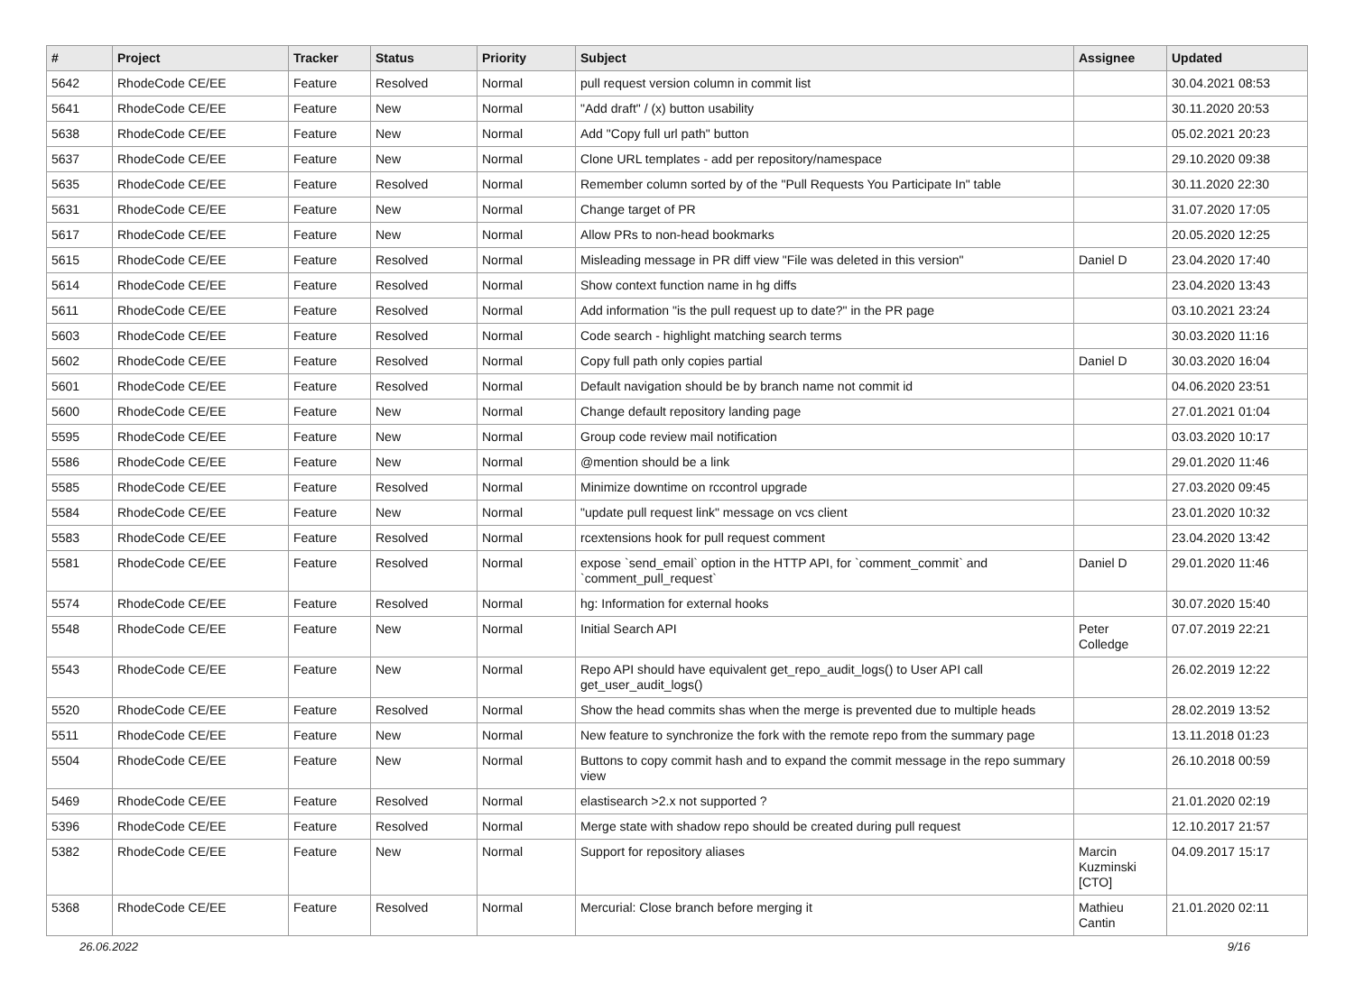| # | Project | Tracker | Status | Priority | Subject | Assignee | Updated |
| --- | --- | --- | --- | --- | --- | --- | --- |
| 5642 | RhodeCode CE/EE | Feature | Resolved | Normal | pull request version column in commit list | | 30.04.2021 08:53 |
| 5641 | RhodeCode CE/EE | Feature | New | Normal | "Add draft" / (x) button usability | | 30.11.2020 20:53 |
| 5638 | RhodeCode CE/EE | Feature | New | Normal | Add "Copy full url path" button | | 05.02.2021 20:23 |
| 5637 | RhodeCode CE/EE | Feature | New | Normal | Clone URL templates - add per repository/namespace | | 29.10.2020 09:38 |
| 5635 | RhodeCode CE/EE | Feature | Resolved | Normal | Remember column sorted by of the "Pull Requests You Participate In" table | | 30.11.2020 22:30 |
| 5631 | RhodeCode CE/EE | Feature | New | Normal | Change target of PR | | 31.07.2020 17:05 |
| 5617 | RhodeCode CE/EE | Feature | New | Normal | Allow PRs to non-head bookmarks | | 20.05.2020 12:25 |
| 5615 | RhodeCode CE/EE | Feature | Resolved | Normal | Misleading message in PR diff view "File was deleted in this version" | Daniel D | 23.04.2020 17:40 |
| 5614 | RhodeCode CE/EE | Feature | Resolved | Normal | Show context function name in hg diffs | | 23.04.2020 13:43 |
| 5611 | RhodeCode CE/EE | Feature | Resolved | Normal | Add information "is the pull request up to date?" in the PR page | | 03.10.2021 23:24 |
| 5603 | RhodeCode CE/EE | Feature | Resolved | Normal | Code search - highlight matching search terms | | 30.03.2020 11:16 |
| 5602 | RhodeCode CE/EE | Feature | Resolved | Normal | Copy full path only copies partial | Daniel D | 30.03.2020 16:04 |
| 5601 | RhodeCode CE/EE | Feature | Resolved | Normal | Default navigation should be by branch name not commit id | | 04.06.2020 23:51 |
| 5600 | RhodeCode CE/EE | Feature | New | Normal | Change default repository landing page | | 27.01.2021 01:04 |
| 5595 | RhodeCode CE/EE | Feature | New | Normal | Group code review mail notification | | 03.03.2020 10:17 |
| 5586 | RhodeCode CE/EE | Feature | New | Normal | @mention should be a link | | 29.01.2020 11:46 |
| 5585 | RhodeCode CE/EE | Feature | Resolved | Normal | Minimize downtime on rccontrol upgrade | | 27.03.2020 09:45 |
| 5584 | RhodeCode CE/EE | Feature | New | Normal | "update pull request link" message on vcs client | | 23.01.2020 10:32 |
| 5583 | RhodeCode CE/EE | Feature | Resolved | Normal | rcextensions hook for pull request comment | | 23.04.2020 13:42 |
| 5581 | RhodeCode CE/EE | Feature | Resolved | Normal | expose `send_email` option in the HTTP API, for `comment_commit` and `comment_pull_request` | Daniel D | 29.01.2020 11:46 |
| 5574 | RhodeCode CE/EE | Feature | Resolved | Normal | hg: Information for external hooks | | 30.07.2020 15:40 |
| 5548 | RhodeCode CE/EE | Feature | New | Normal | Initial Search API | Peter Colledge | 07.07.2019 22:21 |
| 5543 | RhodeCode CE/EE | Feature | New | Normal | Repo API should have equivalent get_repo_audit_logs() to User API call get_user_audit_logs() | | 26.02.2019 12:22 |
| 5520 | RhodeCode CE/EE | Feature | Resolved | Normal | Show the head commits shas when the merge is prevented due to multiple heads | | 28.02.2019 13:52 |
| 5511 | RhodeCode CE/EE | Feature | New | Normal | New feature to synchronize the fork with the remote repo from the summary page | | 13.11.2018 01:23 |
| 5504 | RhodeCode CE/EE | Feature | New | Normal | Buttons to copy commit hash and to expand the commit message in the repo summary view | | 26.10.2018 00:59 |
| 5469 | RhodeCode CE/EE | Feature | Resolved | Normal | elastisearch >2.x not supported ? | | 21.01.2020 02:19 |
| 5396 | RhodeCode CE/EE | Feature | Resolved | Normal | Merge state with shadow repo should be created during pull request | | 12.10.2017 21:57 |
| 5382 | RhodeCode CE/EE | Feature | New | Normal | Support for repository aliases | Marcin Kuzminski [CTO] | 04.09.2017 15:17 |
| 5368 | RhodeCode CE/EE | Feature | Resolved | Normal | Mercurial: Close branch before merging it | Mathieu Cantin | 21.01.2020 02:11 |
26.06.2022 9/16